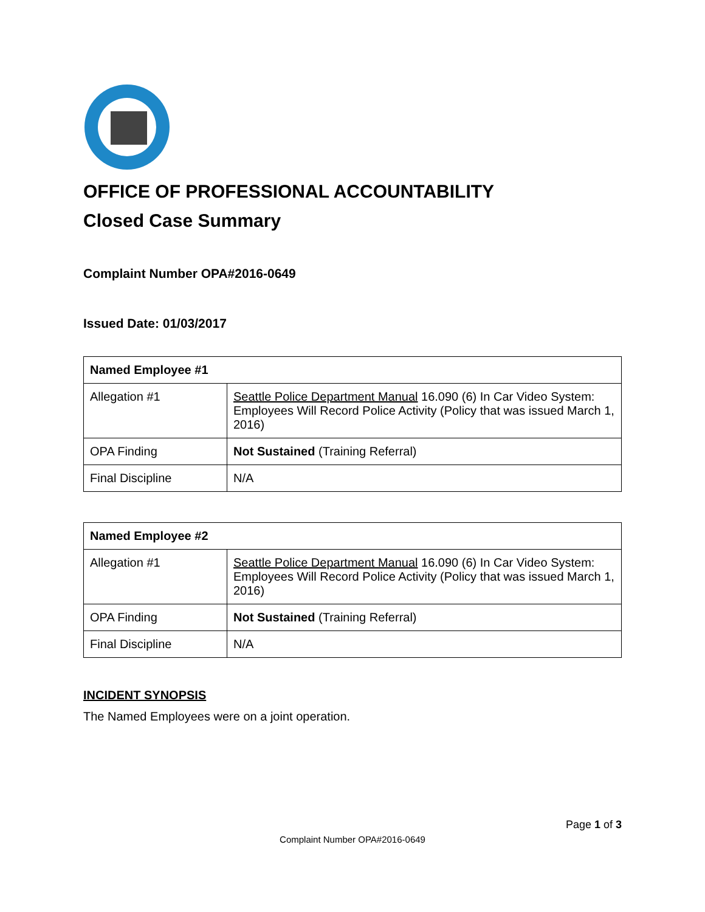OFFICE OF PROFESSIONAL ACCOUNTABILITY
Closed Case Summary
Complaint Number OPA#2016-0649
Issued Date: 01/03/2017
| Named Employee #1 | |
| --- | --- |
| Allegation #1 | Seattle Police Department Manual 16.090 (6) In Car Video System: Employees Will Record Police Activity (Policy that was issued March 1, 2016) |
| OPA Finding | Not Sustained (Training Referral) |
| Final Discipline | N/A |
| Named Employee #2 | |
| --- | --- |
| Allegation #1 | Seattle Police Department Manual 16.090 (6) In Car Video System: Employees Will Record Police Activity (Policy that was issued March 1, 2016) |
| OPA Finding | Not Sustained (Training Referral) |
| Final Discipline | N/A |
INCIDENT SYNOPSIS
The Named Employees were on a joint operation.
Page 1 of 3
Complaint Number OPA#2016-0649